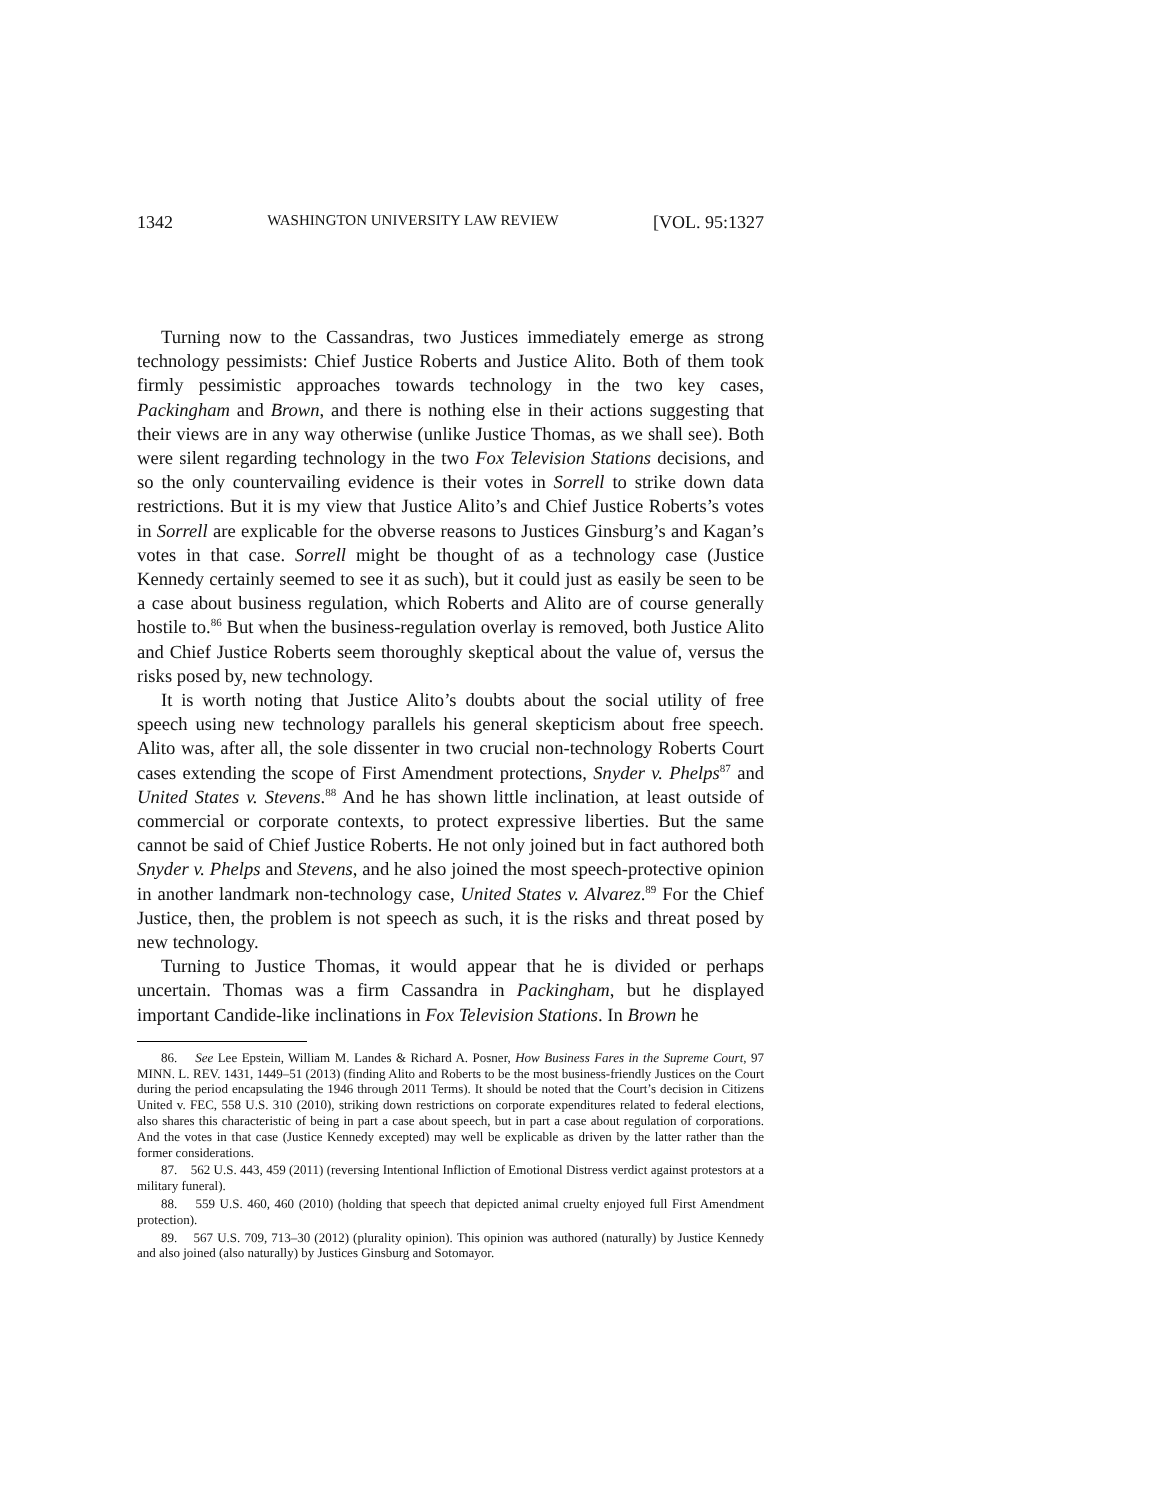1342 WASHINGTON UNIVERSITY LAW REVIEW [VOL. 95:1327
Turning now to the Cassandras, two Justices immediately emerge as strong technology pessimists: Chief Justice Roberts and Justice Alito. Both of them took firmly pessimistic approaches towards technology in the two key cases, Packingham and Brown, and there is nothing else in their actions suggesting that their views are in any way otherwise (unlike Justice Thomas, as we shall see). Both were silent regarding technology in the two Fox Television Stations decisions, and so the only countervailing evidence is their votes in Sorrell to strike down data restrictions. But it is my view that Justice Alito’s and Chief Justice Roberts’s votes in Sorrell are explicable for the obverse reasons to Justices Ginsburg’s and Kagan’s votes in that case. Sorrell might be thought of as a technology case (Justice Kennedy certainly seemed to see it as such), but it could just as easily be seen to be a case about business regulation, which Roberts and Alito are of course generally hostile to.<sup>86</sup> But when the business-regulation overlay is removed, both Justice Alito and Chief Justice Roberts seem thoroughly skeptical about the value of, versus the risks posed by, new technology.
It is worth noting that Justice Alito’s doubts about the social utility of free speech using new technology parallels his general skepticism about free speech. Alito was, after all, the sole dissenter in two crucial non-technology Roberts Court cases extending the scope of First Amendment protections, Snyder v. Phelps<sup>87</sup> and United States v. Stevens.<sup>88</sup> And he has shown little inclination, at least outside of commercial or corporate contexts, to protect expressive liberties. But the same cannot be said of Chief Justice Roberts. He not only joined but in fact authored both Snyder v. Phelps and Stevens, and he also joined the most speech-protective opinion in another landmark non-technology case, United States v. Alvarez.<sup>89</sup> For the Chief Justice, then, the problem is not speech as such, it is the risks and threat posed by new technology.
Turning to Justice Thomas, it would appear that he is divided or perhaps uncertain. Thomas was a firm Cassandra in Packingham, but he displayed important Candide-like inclinations in Fox Television Stations. In Brown he
86. See Lee Epstein, William M. Landes & Richard A. Posner, How Business Fares in the Supreme Court, 97 MINN. L. REV. 1431, 1449–51 (2013) (finding Alito and Roberts to be the most business-friendly Justices on the Court during the period encapsulating the 1946 through 2011 Terms). It should be noted that the Court’s decision in Citizens United v. FEC, 558 U.S. 310 (2010), striking down restrictions on corporate expenditures related to federal elections, also shares this characteristic of being in part a case about speech, but in part a case about regulation of corporations. And the votes in that case (Justice Kennedy excepted) may well be explicable as driven by the latter rather than the former considerations.
87. 562 U.S. 443, 459 (2011) (reversing Intentional Infliction of Emotional Distress verdict against protestors at a military funeral).
88. 559 U.S. 460, 460 (2010) (holding that speech that depicted animal cruelty enjoyed full First Amendment protection).
89. 567 U.S. 709, 713–30 (2012) (plurality opinion). This opinion was authored (naturally) by Justice Kennedy and also joined (also naturally) by Justices Ginsburg and Sotomayor.